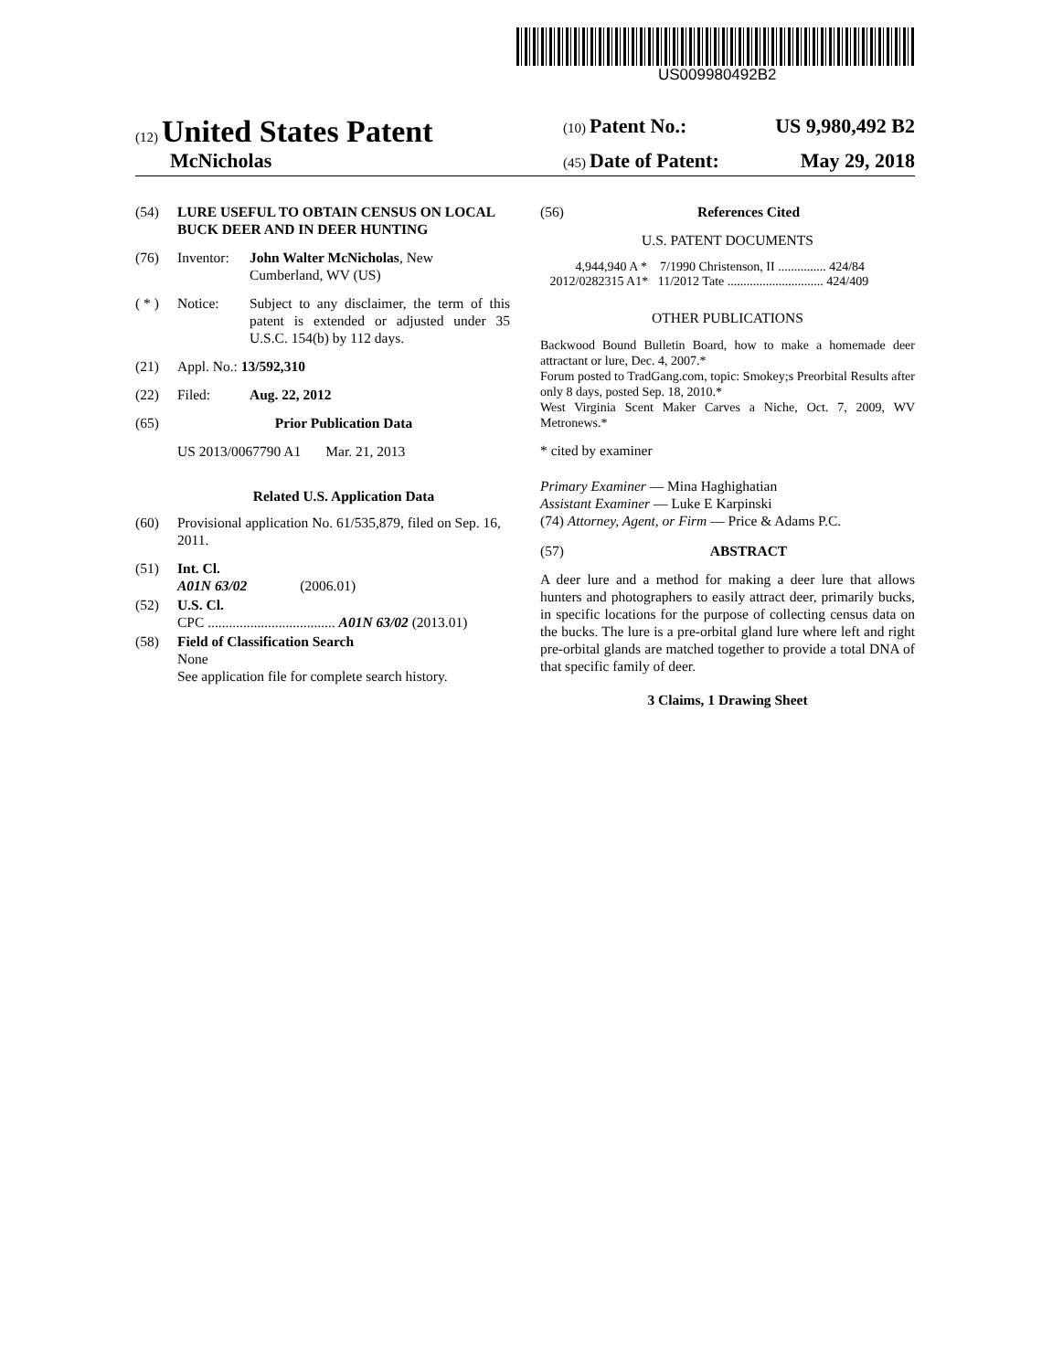US009980492B2
(12) United States Patent
(10) Patent No.: US 9,980,492 B2
McNicholas
(45) Date of Patent: May 29, 2018
(54) LURE USEFUL TO OBTAIN CENSUS ON LOCAL BUCK DEER AND IN DEER HUNTING
(76) Inventor: John Walter McNicholas, New Cumberland, WV (US)
( * ) Notice: Subject to any disclaimer, the term of this patent is extended or adjusted under 35 U.S.C. 154(b) by 112 days.
(21) Appl. No.: 13/592,310
(22) Filed: Aug. 22, 2012
(65) Prior Publication Data
US 2013/0067790 A1 Mar. 21, 2013
Related U.S. Application Data
(60) Provisional application No. 61/535,879, filed on Sep. 16, 2011.
(51) Int. Cl.
A01N 63/02 (2006.01)
(52) U.S. Cl.
CPC .................................... A01N 63/02 (2013.01)
(58) Field of Classification Search
None
See application file for complete search history.
(56) References Cited
U.S. PATENT DOCUMENTS
4,944,940 A * 7/1990 Christenson, II ............... 424/84
2012/0282315 A1* 11/2012 Tate .............................. 424/409
OTHER PUBLICATIONS
Backwood Bound Bulletin Board, how to make a homemade deer attractant or lure, Dec. 4, 2007.*
Forum posted to TradGang.com, topic: Smokey;s Preorbital Results after only 8 days, posted Sep. 18, 2010.*
West Virginia Scent Maker Carves a Niche, Oct. 7, 2009, WV Metronews.*
* cited by examiner
Primary Examiner — Mina Haghighatian
Assistant Examiner — Luke E Karpinski
(74) Attorney, Agent, or Firm — Price & Adams P.C.
(57) ABSTRACT
A deer lure and a method for making a deer lure that allows hunters and photographers to easily attract deer, primarily bucks, in specific locations for the purpose of collecting census data on the bucks. The lure is a pre-orbital gland lure where left and right pre-orbital glands are matched together to provide a total DNA of that specific family of deer.
3 Claims, 1 Drawing Sheet